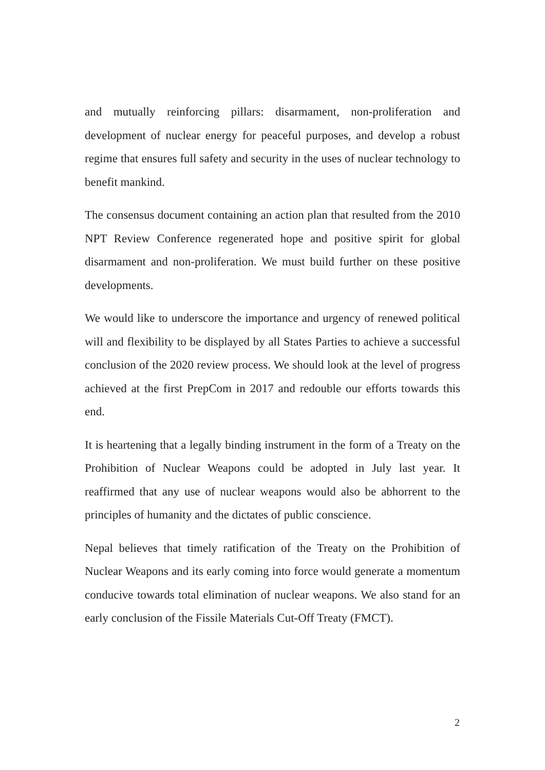and mutually reinforcing pillars: disarmament, non-proliferation and development of nuclear energy for peaceful purposes, and develop a robust regime that ensures full safety and security in the uses of nuclear technology to benefit mankind.
The consensus document containing an action plan that resulted from the 2010 NPT Review Conference regenerated hope and positive spirit for global disarmament and non-proliferation. We must build further on these positive developments.
We would like to underscore the importance and urgency of renewed political will and flexibility to be displayed by all States Parties to achieve a successful conclusion of the 2020 review process. We should look at the level of progress achieved at the first PrepCom in 2017 and redouble our efforts towards this end.
It is heartening that a legally binding instrument in the form of a Treaty on the Prohibition of Nuclear Weapons could be adopted in July last year. It reaffirmed that any use of nuclear weapons would also be abhorrent to the principles of humanity and the dictates of public conscience.
Nepal believes that timely ratification of the Treaty on the Prohibition of Nuclear Weapons and its early coming into force would generate a momentum conducive towards total elimination of nuclear weapons. We also stand for an early conclusion of the Fissile Materials Cut-Off Treaty (FMCT).
2